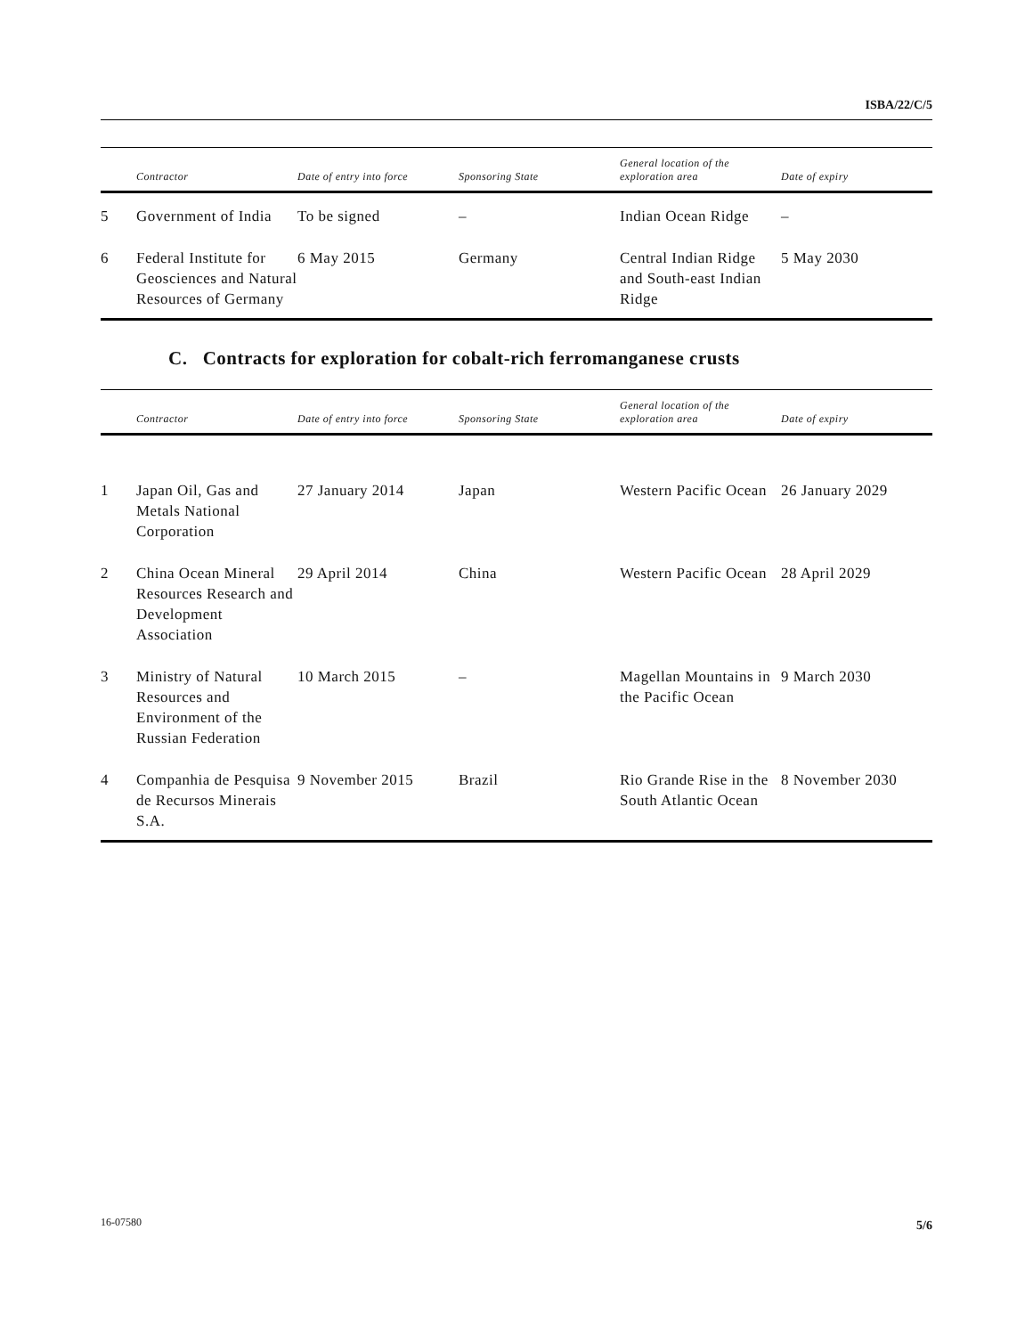ISBA/22/C/5
| | Contractor | Date of entry into force | Sponsoring State | General location of the exploration area | Date of expiry |
| --- | --- | --- | --- | --- | --- |
| 5 | Government of India | To be signed | – | Indian Ocean Ridge | – |
| 6 | Federal Institute for Geosciences and Natural Resources of Germany | 6 May 2015 | Germany | Central Indian Ridge and South-east Indian Ridge | 5 May 2030 |
C. Contracts for exploration for cobalt-rich ferromanganese crusts
| | Contractor | Date of entry into force | Sponsoring State | General location of the exploration area | Date of expiry |
| --- | --- | --- | --- | --- | --- |
| 1 | Japan Oil, Gas and Metals National Corporation | 27 January 2014 | Japan | Western Pacific Ocean | 26 January 2029 |
| 2 | China Ocean Mineral Resources Research and Development Association | 29 April 2014 | China | Western Pacific Ocean | 28 April 2029 |
| 3 | Ministry of Natural Resources and Environment of the Russian Federation | 10 March 2015 | – | Magellan Mountains in the Pacific Ocean | 9 March 2030 |
| 4 | Companhia de Pesquisa de Recursos Minerais S.A. | 9 November 2015 | Brazil | Rio Grande Rise in the South Atlantic Ocean | 8 November 2030 |
16-07580 5/6